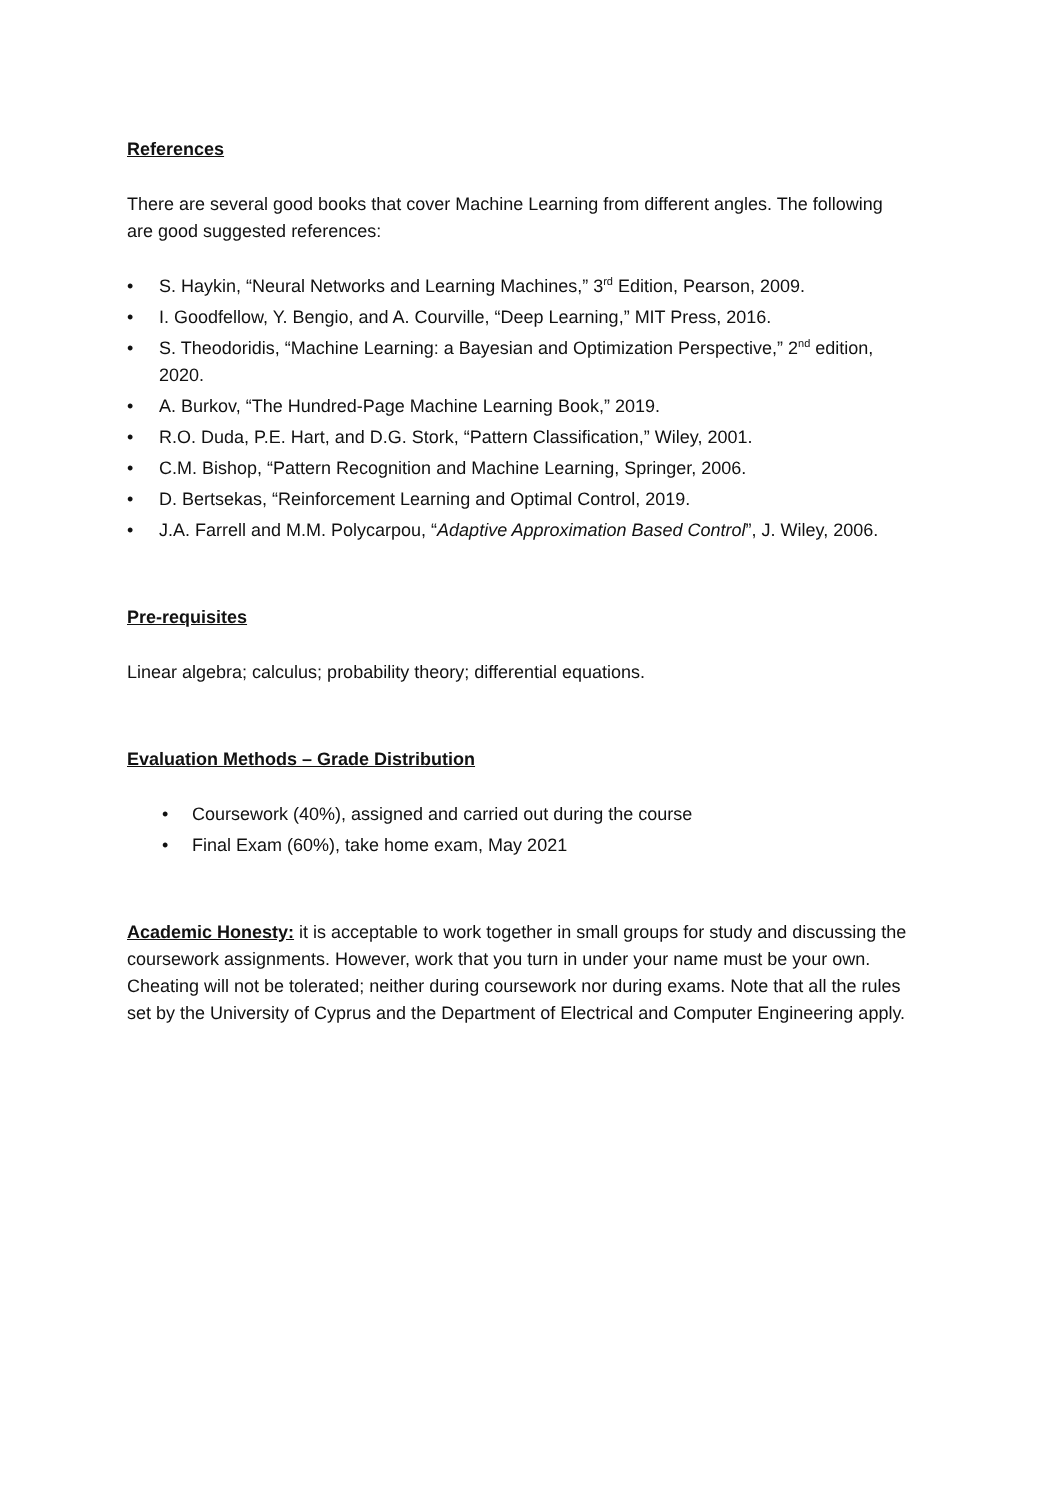References
There are several good books that cover Machine Learning from different angles. The following are good suggested references:
• S. Haykin, “Neural Networks and Learning Machines,” 3<sup>rd</sup> Edition, Pearson, 2009.
• I. Goodfellow, Y. Bengio, and A. Courville, “Deep Learning,” MIT Press, 2016.
• S. Theodoridis, “Machine Learning: a Bayesian and Optimization Perspective,” 2<sup>nd</sup> edition, 2020.
• A. Burkov, “The Hundred-Page Machine Learning Book,” 2019.
• R.O. Duda, P.E. Hart, and D.G. Stork, “Pattern Classification,” Wiley, 2001.
• C.M. Bishop, “Pattern Recognition and Machine Learning, Springer, 2006.
• D. Bertsekas, “Reinforcement Learning and Optimal Control, 2019.
• J.A. Farrell and M.M. Polycarpou, “Adaptive Approximation Based Control”, J. Wiley, 2006.
Pre-requisites
Linear algebra; calculus; probability theory; differential equations.
Evaluation Methods – Grade Distribution
• Coursework (40%), assigned and carried out during the course
• Final Exam (60%), take home exam, May 2021
Academic Honesty: it is acceptable to work together in small groups for study and discussing the coursework assignments. However, work that you turn in under your name must be your own. Cheating will not be tolerated; neither during coursework nor during exams. Note that all the rules set by the University of Cyprus and the Department of Electrical and Computer Engineering apply.